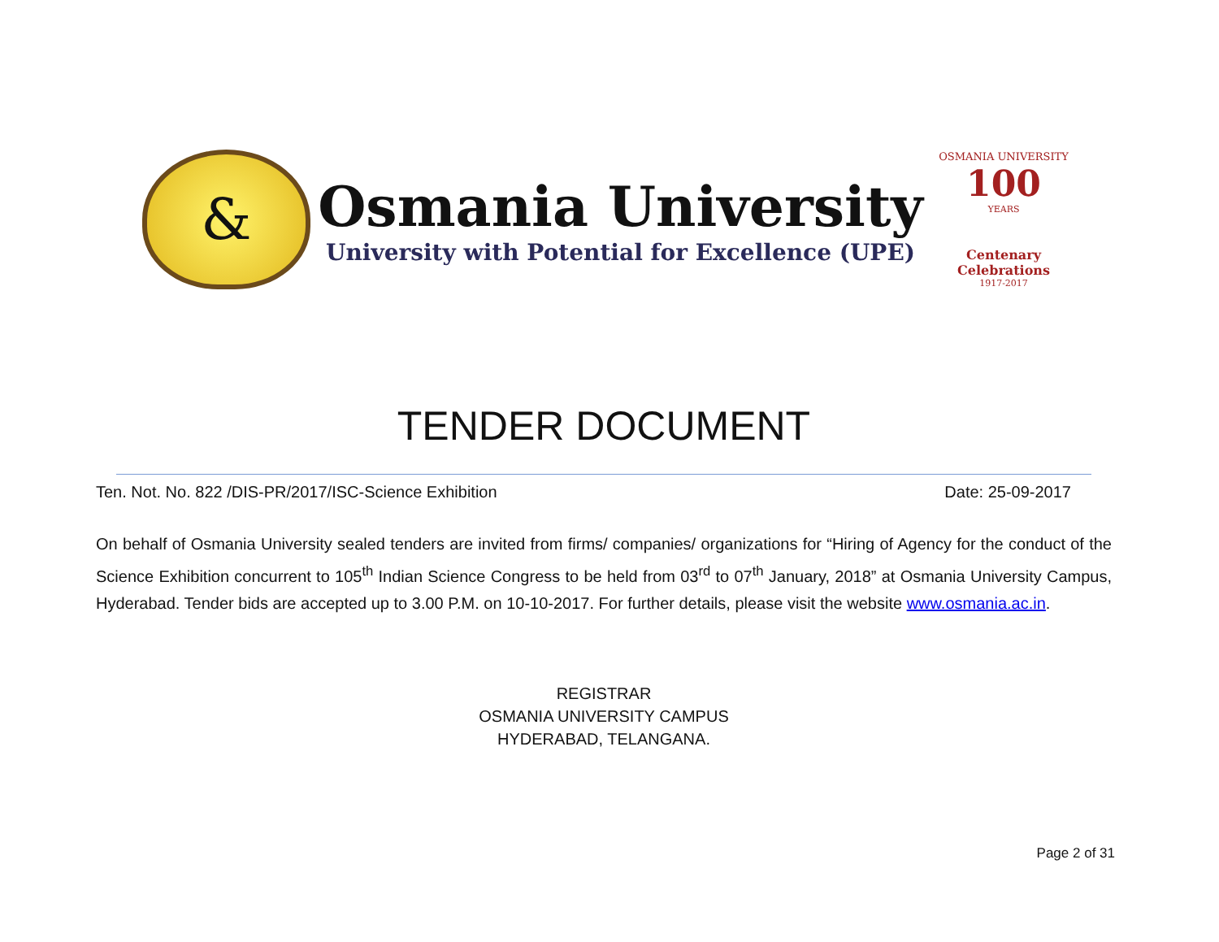&
Osmania University
University with Potential for Excellence (UPE)
OSMANIA UNIVERSITY
100
YEARS
Centenary Celebrations
1917-2017
TENDER DOCUMENT
Ten. Not. No. 822 /DIS-PR/2017/ISC-Science Exhibition Date: 25-09-2017
On behalf of Osmania University sealed tenders are invited from firms/ companies/ organizations for “Hiring of Agency for the conduct of the Science Exhibition concurrent to 105<sup>th</sup> Indian Science Congress to be held from 03<sup>rd</sup> to 07<sup>th</sup> January, 2018” at Osmania University Campus, Hyderabad. Tender bids are accepted up to 3.00 P.M. on 10-10-2017. For further details, please visit the website www.osmania.ac.in.
REGISTRAR
OSMANIA UNIVERSITY CAMPUS
HYDERABAD, TELANGANA.
Page 2 of 31